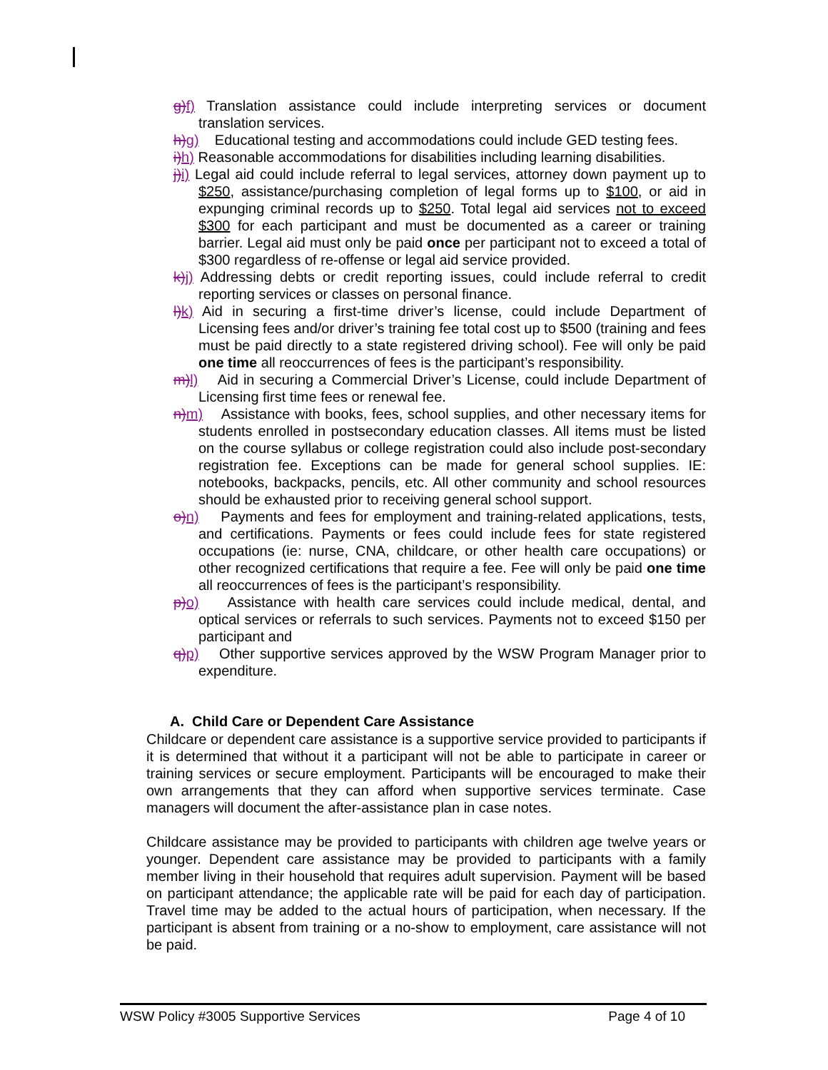g) f) Translation assistance could include interpreting services or document translation services.
h) g) Educational testing and accommodations could include GED testing fees.
i) h) Reasonable accommodations for disabilities including learning disabilities.
j) i) Legal aid could include referral to legal services, attorney down payment up to $250, assistance/purchasing completion of legal forms up to $100, or aid in expunging criminal records up to $250. Total legal aid services not to exceed $300 for each participant and must be documented as a career or training barrier. Legal aid must only be paid once per participant not to exceed a total of $300 regardless of re-offense or legal aid service provided.
k) j) Addressing debts or credit reporting issues, could include referral to credit reporting services or classes on personal finance.
l) k) Aid in securing a first-time driver’s license, could include Department of Licensing fees and/or driver’s training fee total cost up to $500 (training and fees must be paid directly to a state registered driving school). Fee will only be paid one time all reoccurrences of fees is the participant’s responsibility.
m) l) Aid in securing a Commercial Driver’s License, could include Department of Licensing first time fees or renewal fee.
n) m) Assistance with books, fees, school supplies, and other necessary items for students enrolled in postsecondary education classes. All items must be listed on the course syllabus or college registration could also include post-secondary registration fee. Exceptions can be made for general school supplies. IE: notebooks, backpacks, pencils, etc. All other community and school resources should be exhausted prior to receiving general school support.
o) n) Payments and fees for employment and training-related applications, tests, and certifications. Payments or fees could include fees for state registered occupations (ie: nurse, CNA, childcare, or other health care occupations) or other recognized certifications that require a fee. Fee will only be paid one time all reoccurrences of fees is the participant’s responsibility.
p) o) Assistance with health care services could include medical, dental, and optical services or referrals to such services. Payments not to exceed $150 per participant and
q) p) Other supportive services approved by the WSW Program Manager prior to expenditure.
A. Child Care or Dependent Care Assistance
Childcare or dependent care assistance is a supportive service provided to participants if it is determined that without it a participant will not be able to participate in career or training services or secure employment. Participants will be encouraged to make their own arrangements that they can afford when supportive services terminate. Case managers will document the after-assistance plan in case notes.
Childcare assistance may be provided to participants with children age twelve years or younger. Dependent care assistance may be provided to participants with a family member living in their household that requires adult supervision. Payment will be based on participant attendance; the applicable rate will be paid for each day of participation. Travel time may be added to the actual hours of participation, when necessary. If the participant is absent from training or a no-show to employment, care assistance will not be paid.
WSW Policy #3005 Supportive Services Page 4 of 10